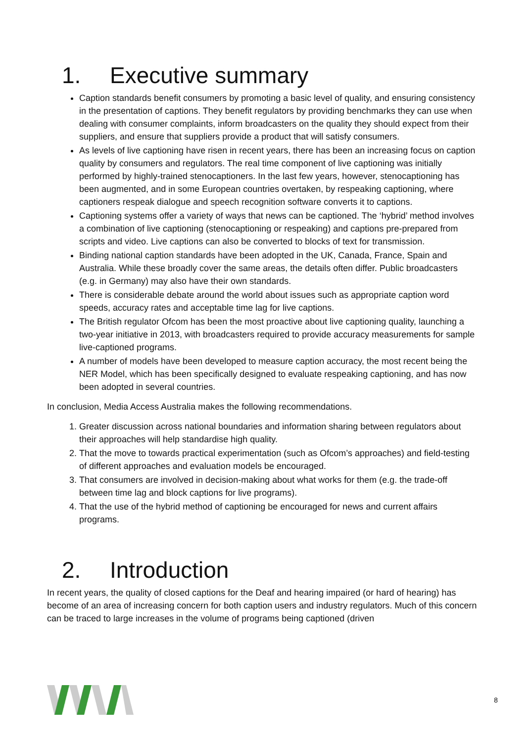1. Executive summary
Caption standards benefit consumers by promoting a basic level of quality, and ensuring consistency in the presentation of captions. They benefit regulators by providing benchmarks they can use when dealing with consumer complaints, inform broadcasters on the quality they should expect from their suppliers, and ensure that suppliers provide a product that will satisfy consumers.
As levels of live captioning have risen in recent years, there has been an increasing focus on caption quality by consumers and regulators. The real time component of live captioning was initially performed by highly-trained stenocaptioners. In the last few years, however, stenocaptioning has been augmented, and in some European countries overtaken, by respeaking captioning, where captioners respeak dialogue and speech recognition software converts it to captions.
Captioning systems offer a variety of ways that news can be captioned. The ‘hybrid’ method involves a combination of live captioning (stenocaptioning or respeaking) and captions pre-prepared from scripts and video. Live captions can also be converted to blocks of text for transmission.
Binding national caption standards have been adopted in the UK, Canada, France, Spain and Australia. While these broadly cover the same areas, the details often differ. Public broadcasters (e.g. in Germany) may also have their own standards.
There is considerable debate around the world about issues such as appropriate caption word speeds, accuracy rates and acceptable time lag for live captions.
The British regulator Ofcom has been the most proactive about live captioning quality, launching a two-year initiative in 2013, with broadcasters required to provide accuracy measurements for sample live-captioned programs.
A number of models have been developed to measure caption accuracy, the most recent being the NER Model, which has been specifically designed to evaluate respeaking captioning, and has now been adopted in several countries.
In conclusion, Media Access Australia makes the following recommendations.
1. Greater discussion across national boundaries and information sharing between regulators about their approaches will help standardise high quality.
2. That the move to towards practical experimentation (such as Ofcom’s approaches) and field-testing of different approaches and evaluation models be encouraged.
3. That consumers are involved in decision-making about what works for them (e.g. the trade-off between time lag and block captions for live programs).
4. That the use of the hybrid method of captioning be encouraged for news and current affairs programs.
2. Introduction
In recent years, the quality of closed captions for the Deaf and hearing impaired (or hard of hearing) has become of an area of increasing concern for both caption users and industry regulators. Much of this concern can be traced to large increases in the volume of programs being captioned (driven
8